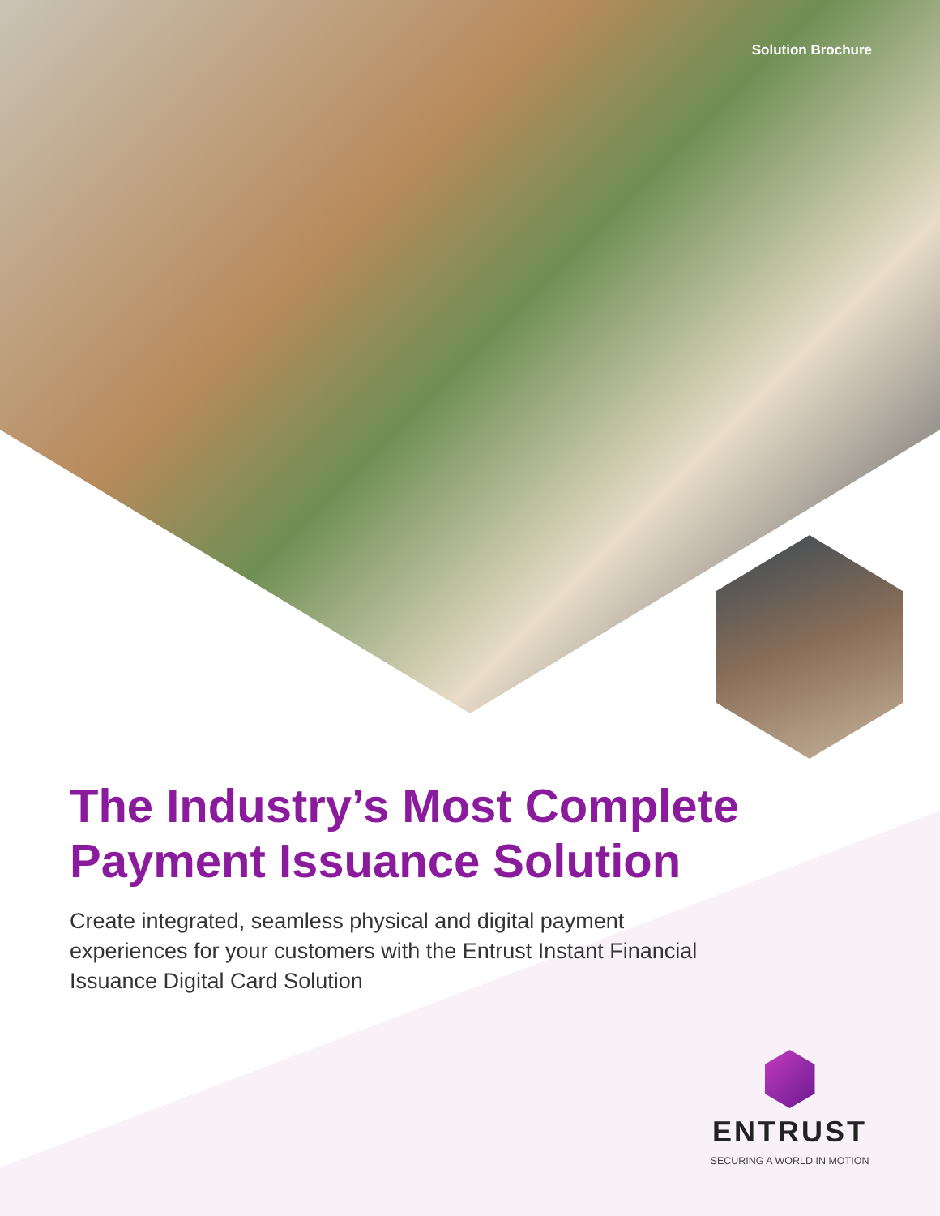Solution Brochure
The Industry’s Most Complete Payment Issuance Solution
Create integrated, seamless physical and digital payment experiences for your customers with the Entrust Instant Financial Issuance Digital Card Solution
ENTRUST
SECURING A WORLD IN MOTION